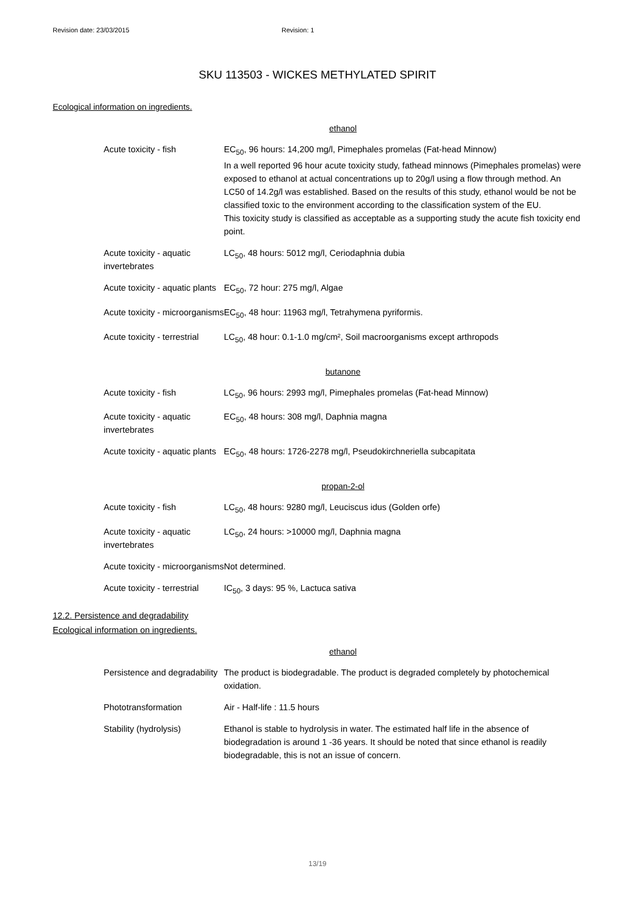Revision date: 23/03/2015 Revision: 1
SKU 113503 - WICKES METHYLATED SPIRIT
Ecological information on ingredients.
ethanol
| Acute toxicity - fish | EC<sub>50</sub>, 96 hours: 14,200 mg/l, Pimephales promelas (Fat-head Minnow) In a well reported 96 hour acute toxicity study, fathead minnows (Pimephales promelas) were exposed to ethanol at actual concentrations up to 20g/l using a flow through method. An LC50 of 14.2g/l was established. Based on the results of this study, ethanol would be not be classified toxic to the environment according to the classification system of the EU. This toxicity study is classified as acceptable as a supporting study the acute fish toxicity end point. |
| Acute toxicity - aquatic invertebrates | LC<sub>50</sub>, 48 hours: 5012 mg/l, Ceriodaphnia dubia |
| Acute toxicity - aquatic plants | EC<sub>50</sub>, 72 hour: 275 mg/l, Algae |
| Acute toxicity - microorganisms | EC<sub>50</sub>, 48 hour: 11963 mg/l, Tetrahymena pyriformis. |
| Acute toxicity - terrestrial | LC<sub>50</sub>, 48 hour: 0.1-1.0 mg/cm², Soil macroorganisms except arthropods |
butanone
| Acute toxicity - fish | LC<sub>50</sub>, 96 hours: 2993 mg/l, Pimephales promelas (Fat-head Minnow) |
| Acute toxicity - aquatic invertebrates | EC<sub>50</sub>, 48 hours: 308 mg/l, Daphnia magna |
| Acute toxicity - aquatic plants | EC<sub>50</sub>, 48 hours: 1726-2278 mg/l, Pseudokirchneriella subcapitata |
propan-2-ol
| Acute toxicity - fish | LC<sub>50</sub>, 48 hours: 9280 mg/l, Leuciscus idus (Golden orfe) |
| Acute toxicity - aquatic invertebrates | LC<sub>50</sub>, 24 hours: >10000 mg/l, Daphnia magna |
| Acute toxicity - microorganisms | Not determined. |
| Acute toxicity - terrestrial | IC<sub>50</sub>, 3 days: 95 %, Lactuca sativa |
12.2. Persistence and degradability
Ecological information on ingredients.
ethanol
| Persistence and degradability | The product is biodegradable. The product is degraded completely by photochemical oxidation. |
| Phototransformation | Air - Half-life : 11.5 hours |
| Stability (hydrolysis) | Ethanol is stable to hydrolysis in water. The estimated half life in the absence of biodegradation is around 1 -36 years. It should be noted that since ethanol is readily biodegradable, this is not an issue of concern. |
13/19